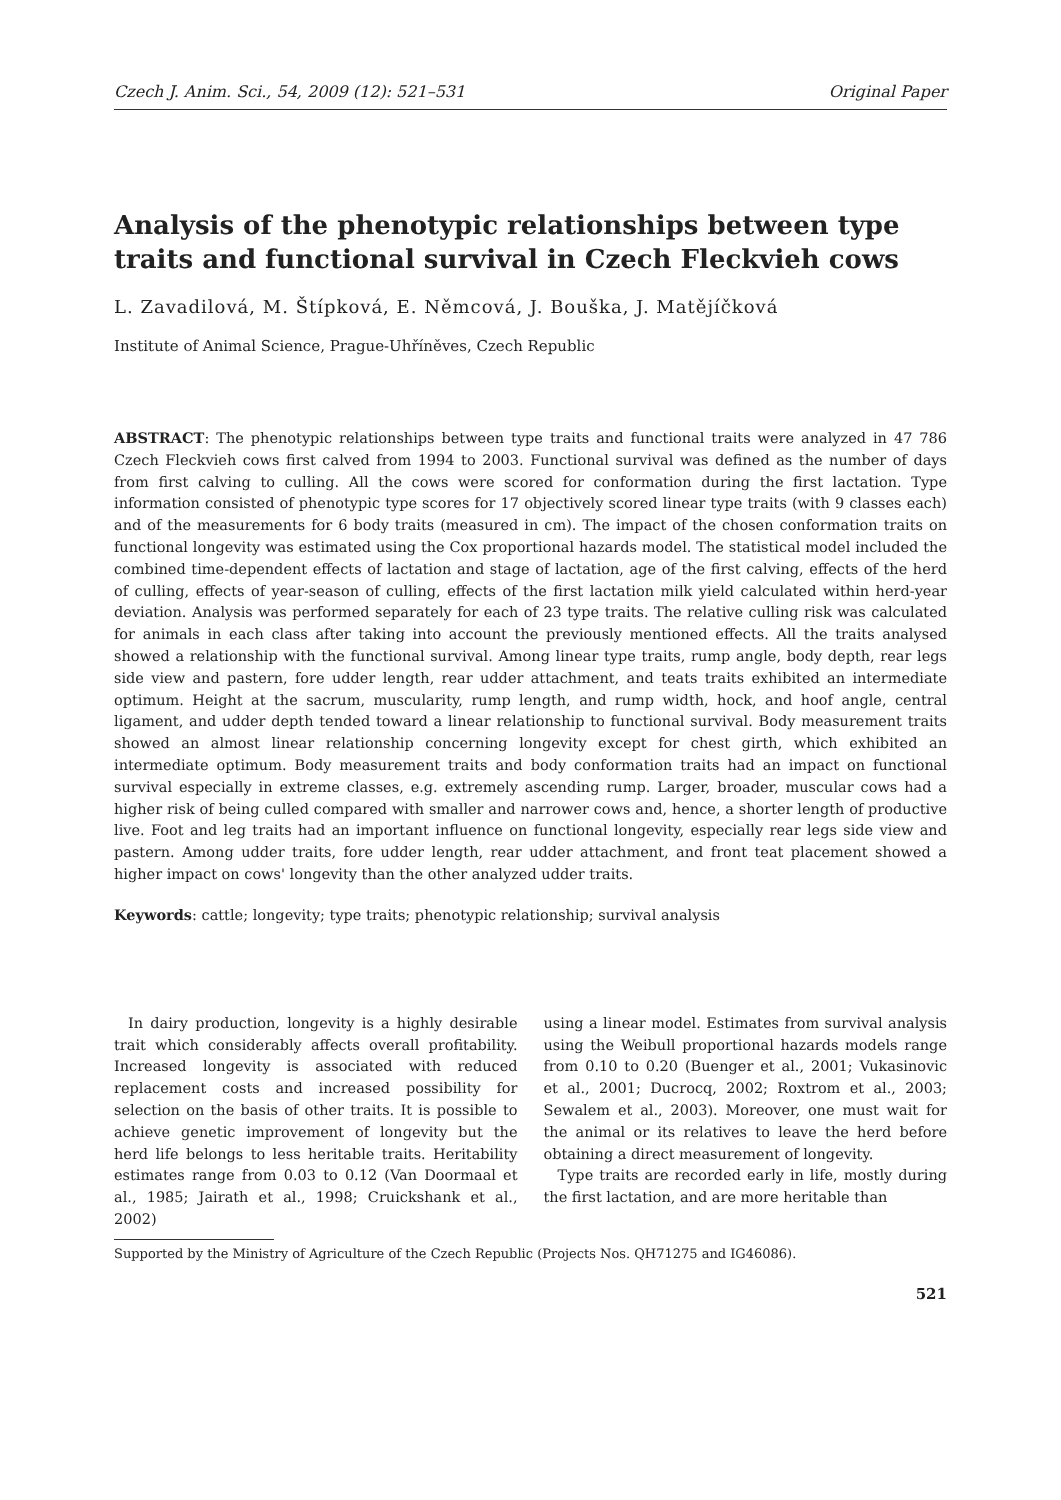Czech J. Anim. Sci., 54, 2009 (12): 521–531 Original Paper
Analysis of the phenotypic relationships between type traits and functional survival in Czech Fleckvieh cows
L. Zavadilová, M. Štípková, E. Němcová, J. Bouška, J. Matějíčková
Institute of Animal Science, Prague-Uhříněves, Czech Republic
ABSTRACT: The phenotypic relationships between type traits and functional traits were analyzed in 47 786 Czech Fleckvieh cows first calved from 1994 to 2003. Functional survival was defined as the number of days from first calving to culling. All the cows were scored for conformation during the first lactation. Type information consisted of phenotypic type scores for 17 objectively scored linear type traits (with 9 classes each) and of the measurements for 6 body traits (measured in cm). The impact of the chosen conformation traits on functional longevity was estimated using the Cox proportional hazards model. The statistical model included the combined time-dependent effects of lactation and stage of lactation, age of the first calving, effects of the herd of culling, effects of year-season of culling, effects of the first lactation milk yield calculated within herd-year deviation. Analysis was performed separately for each of 23 type traits. The relative culling risk was calculated for animals in each class after taking into account the previously mentioned effects. All the traits analysed showed a relationship with the functional survival. Among linear type traits, rump angle, body depth, rear legs side view and pastern, fore udder length, rear udder attachment, and teats traits exhibited an intermediate optimum. Height at the sacrum, muscularity, rump length, and rump width, hock, and hoof angle, central ligament, and udder depth tended toward a linear relationship to functional survival. Body measurement traits showed an almost linear relationship concerning longevity except for chest girth, which exhibited an intermediate optimum. Body measurement traits and body conformation traits had an impact on functional survival especially in extreme classes, e.g. extremely ascending rump. Larger, broader, muscular cows had a higher risk of being culled compared with smaller and narrower cows and, hence, a shorter length of productive live. Foot and leg traits had an important influence on functional longevity, especially rear legs side view and pastern. Among udder traits, fore udder length, rear udder attachment, and front teat placement showed a higher impact on cows' longevity than the other analyzed udder traits.
Keywords: cattle; longevity; type traits; phenotypic relationship; survival analysis
In dairy production, longevity is a highly desirable trait which considerably affects overall profitability. Increased longevity is associated with reduced replacement costs and increased possibility for selection on the basis of other traits. It is possible to achieve genetic improvement of longevity but the herd life belongs to less heritable traits. Heritability estimates range from 0.03 to 0.12 (Van Doormaal et al., 1985; Jairath et al., 1998; Cruickshank et al., 2002)
using a linear model. Estimates from survival analysis using the Weibull proportional hazards models range from 0.10 to 0.20 (Buenger et al., 2001; Vukasinovic et al., 2001; Ducrocq, 2002; Roxtrom et al., 2003; Sewalem et al., 2003). Moreover, one must wait for the animal or its relatives to leave the herd before obtaining a direct measurement of longevity.
Type traits are recorded early in life, mostly during the first lactation, and are more heritable than
Supported by the Ministry of Agriculture of the Czech Republic (Projects Nos. QH71275 and IG46086).
521